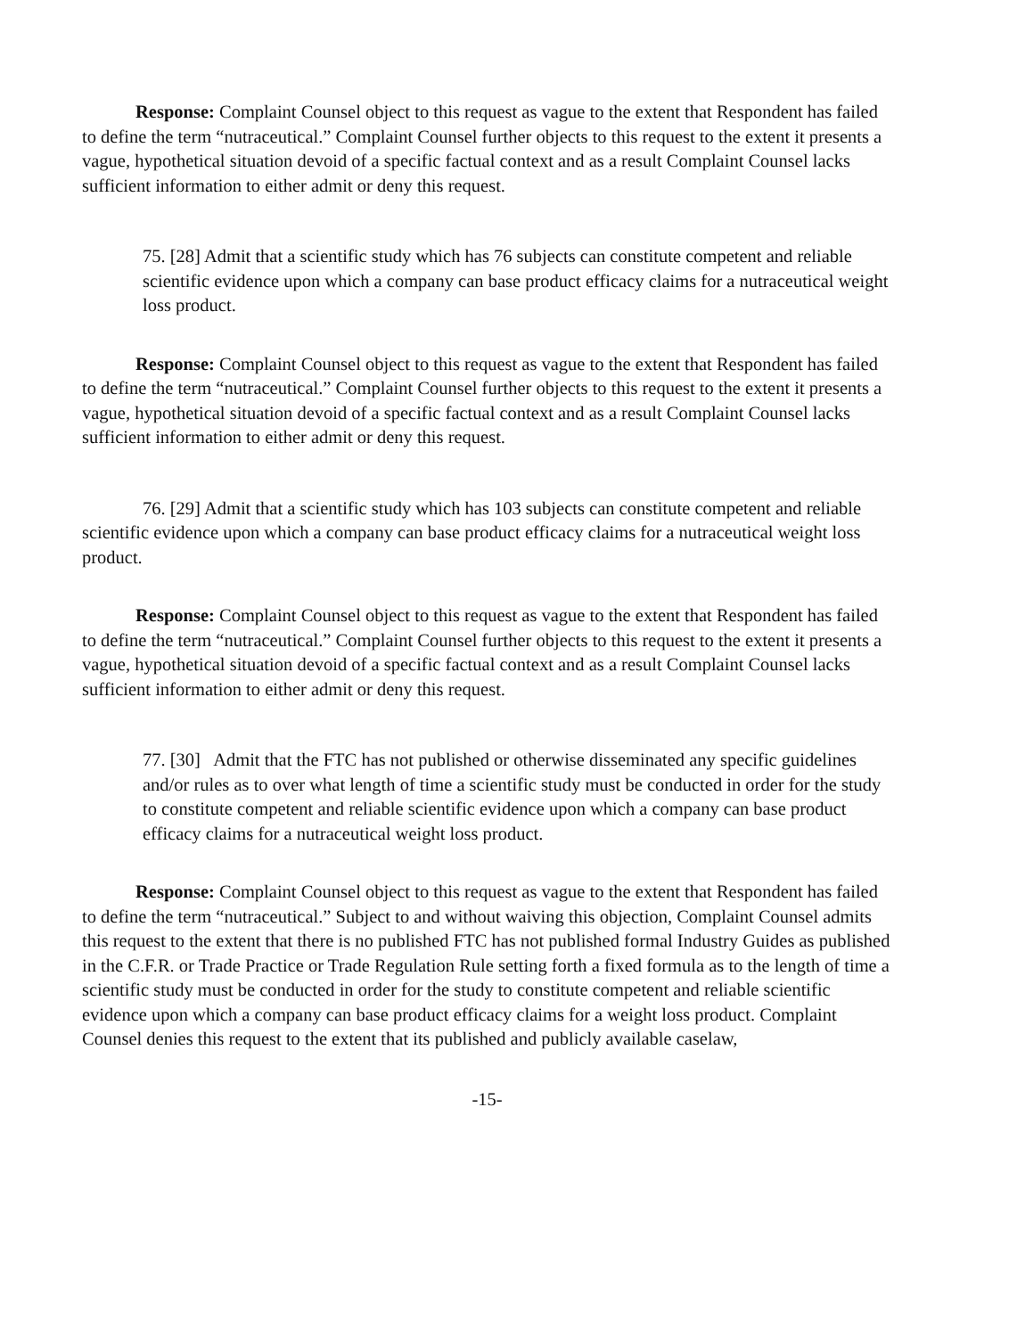Response: Complaint Counsel object to this request as vague to the extent that Respondent has failed to define the term “nutraceutical.” Complaint Counsel further objects to this request to the extent it presents a vague, hypothetical situation devoid of a specific factual context and as a result Complaint Counsel lacks sufficient information to either admit or deny this request.
75. [28] Admit that a scientific study which has 76 subjects can constitute competent and reliable scientific evidence upon which a company can base product efficacy claims for a nutraceutical weight loss product.
Response: Complaint Counsel object to this request as vague to the extent that Respondent has failed to define the term “nutraceutical.” Complaint Counsel further objects to this request to the extent it presents a vague, hypothetical situation devoid of a specific factual context and as a result Complaint Counsel lacks sufficient information to either admit or deny this request.
76. [29] Admit that a scientific study which has 103 subjects can constitute competent and reliable scientific evidence upon which a company can base product efficacy claims for a nutraceutical weight loss product.
Response: Complaint Counsel object to this request as vague to the extent that Respondent has failed to define the term “nutraceutical.” Complaint Counsel further objects to this request to the extent it presents a vague, hypothetical situation devoid of a specific factual context and as a result Complaint Counsel lacks sufficient information to either admit or deny this request.
77. [30] Admit that the FTC has not published or otherwise disseminated any specific guidelines and/or rules as to over what length of time a scientific study must be conducted in order for the study to constitute competent and reliable scientific evidence upon which a company can base product efficacy claims for a nutraceutical weight loss product.
Response: Complaint Counsel object to this request as vague to the extent that Respondent has failed to define the term “nutraceutical.” Subject to and without waiving this objection, Complaint Counsel admits this request to the extent that there is no published FTC has not published formal Industry Guides as published in the C.F.R. or Trade Practice or Trade Regulation Rule setting forth a fixed formula as to the length of time a scientific study must be conducted in order for the study to constitute competent and reliable scientific evidence upon which a company can base product efficacy claims for a weight loss product. Complaint Counsel denies this request to the extent that its published and publicly available caselaw,
-15-